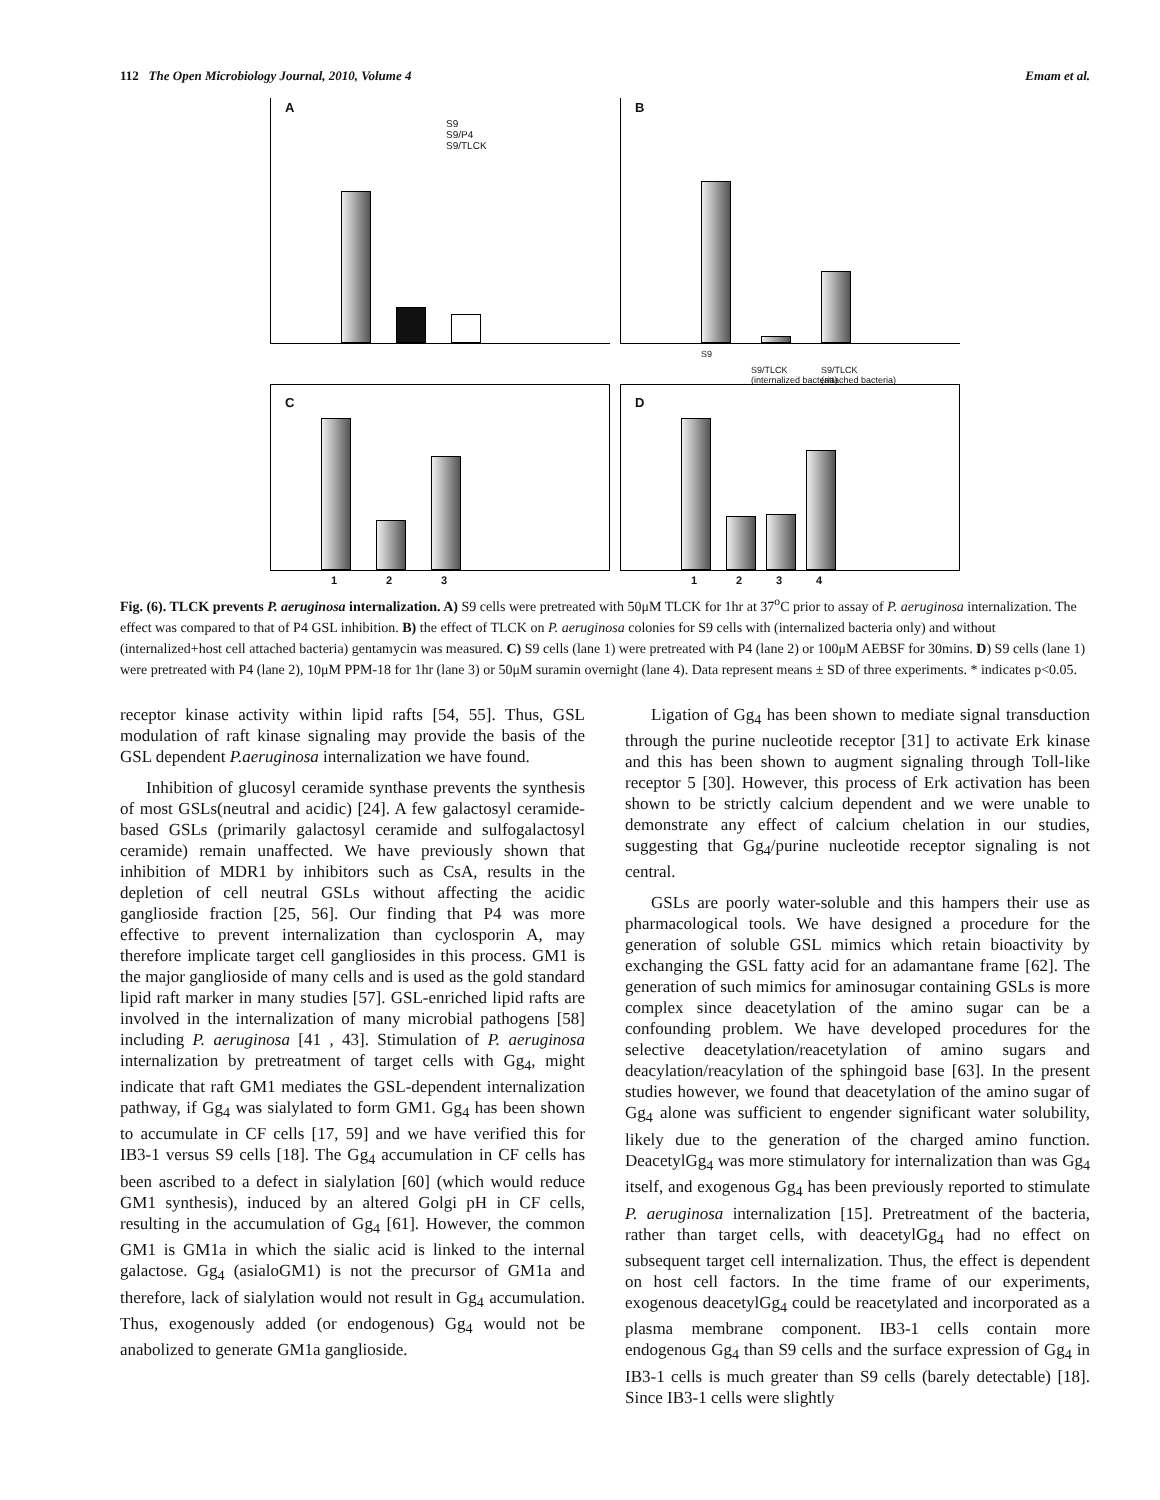112 The Open Microbiology Journal, 2010, Volume 4 Emam et al.
A
S9
S9/P4
S9/TLCK
B
S9
S9/TLCK
(internalized bacteria)
S9/TLCK
(attached bacteria)
C
1 2 3
D
1 2 3 4
Fig. (6). TLCK prevents P. aeruginosa internalization. A) S9 cells were pretreated with 50μM TLCK for 1hr at 37<sup>o</sup>C prior to assay of P. aeruginosa internalization. The effect was compared to that of P4 GSL inhibition. B) the effect of TLCK on P. aeruginosa colonies for S9 cells with (internalized bacteria only) and without (internalized+host cell attached bacteria) gentamycin was measured. C) S9 cells (lane 1) were pretreated with P4 (lane 2) or 100μM AEBSF for 30mins. D) S9 cells (lane 1) were pretreated with P4 (lane 2), 10μM PPM-18 for 1hr (lane 3) or 50μM suramin overnight (lane 4). Data represent means ± SD of three experiments. * indicates p<0.05.
receptor kinase activity within lipid rafts [54, 55]. Thus, GSL modulation of raft kinase signaling may provide the basis of the GSL dependent P.aeruginosa internalization we have found.
Inhibition of glucosyl ceramide synthase prevents the synthesis of most GSLs(neutral and acidic) [24]. A few galactosyl ceramide-based GSLs (primarily galactosyl ceramide and sulfogalactosyl ceramide) remain unaffected. We have previously shown that inhibition of MDR1 by inhibitors such as CsA, results in the depletion of cell neutral GSLs without affecting the acidic ganglioside fraction [25, 56]. Our finding that P4 was more effective to prevent internalization than cyclosporin A, may therefore implicate target cell gangliosides in this process. GM1 is the major ganglioside of many cells and is used as the gold standard lipid raft marker in many studies [57]. GSL-enriched lipid rafts are involved in the internalization of many microbial pathogens [58] including P. aeruginosa [41 , 43]. Stimulation of P. aeruginosa internalization by pretreatment of target cells with Gg<sub>4</sub>, might indicate that raft GM1 mediates the GSL-dependent internalization pathway, if Gg<sub>4</sub> was sialylated to form GM1. Gg<sub>4</sub> has been shown to accumulate in CF cells [17, 59] and we have verified this for IB3-1 versus S9 cells [18]. The Gg<sub>4</sub> accumulation in CF cells has been ascribed to a defect in sialylation [60] (which would reduce GM1 synthesis), induced by an altered Golgi pH in CF cells, resulting in the accumulation of Gg<sub>4</sub> [61]. However, the common GM1 is GM1a in which the sialic acid is linked to the internal galactose. Gg<sub>4</sub> (asialoGM1) is not the precursor of GM1a and therefore, lack of sialylation would not result in Gg<sub>4</sub> accumulation. Thus, exogenously added (or endogenous) Gg<sub>4</sub> would not be anabolized to generate GM1a ganglioside.
Ligation of Gg<sub>4</sub> has been shown to mediate signal transduction through the purine nucleotide receptor [31] to activate Erk kinase and this has been shown to augment signaling through Toll-like receptor 5 [30]. However, this process of Erk activation has been shown to be strictly calcium dependent and we were unable to demonstrate any effect of calcium chelation in our studies, suggesting that Gg<sub>4</sub>/purine nucleotide receptor signaling is not central.
GSLs are poorly water-soluble and this hampers their use as pharmacological tools. We have designed a procedure for the generation of soluble GSL mimics which retain bioactivity by exchanging the GSL fatty acid for an adamantane frame [62]. The generation of such mimics for aminosugar containing GSLs is more complex since deacetylation of the amino sugar can be a confounding problem. We have developed procedures for the selective deacetylation/reacetylation of amino sugars and deacylation/reacylation of the sphingoid base [63]. In the present studies however, we found that deacetylation of the amino sugar of Gg<sub>4</sub> alone was sufficient to engender significant water solubility, likely due to the generation of the charged amino function. DeacetylGg<sub>4</sub> was more stimulatory for internalization than was Gg<sub>4</sub> itself, and exogenous Gg<sub>4</sub> has been previously reported to stimulate P. aeruginosa internalization [15]. Pretreatment of the bacteria, rather than target cells, with deacetylGg<sub>4</sub> had no effect on subsequent target cell internalization. Thus, the effect is dependent on host cell factors. In the time frame of our experiments, exogenous deacetylGg<sub>4</sub> could be reacetylated and incorporated as a plasma membrane component. IB3-1 cells contain more endogenous Gg<sub>4</sub> than S9 cells and the surface expression of Gg<sub>4</sub> in IB3-1 cells is much greater than S9 cells (barely detectable) [18]. Since IB3-1 cells were slightly